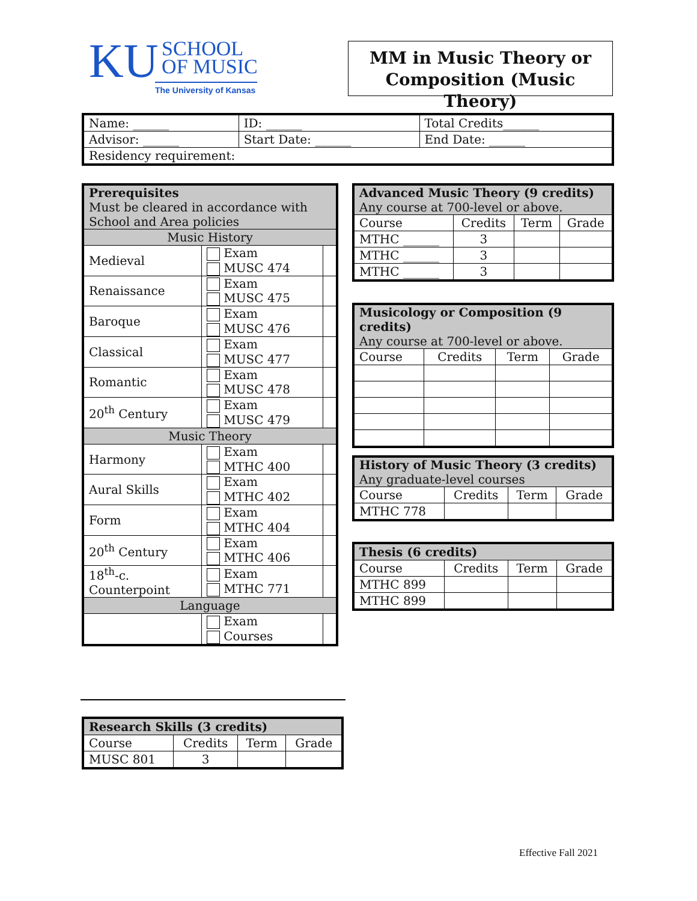KU SCHOOL
OF MUSIC
The University of Kansas
MM in Music Theory or
Composition (Music Theory)
| Name: ______ | ID: ______ | Total Credits______ |
| Advisor: ______ | Start Date: ______ | End Date: ______ |
| Residency requirement: | | |
| Prerequisites Must be cleared in accordance with School and Area policies | | |
| --- | --- | --- |
| Music History | | |
| Medieval | Exam MUSC 474 | |
| Renaissance | Exam MUSC 475 | |
| Baroque | Exam MUSC 476 | |
| Classical | Exam MUSC 477 | |
| Romantic | Exam MUSC 478 | |
| 20<sup>th</sup> Century | Exam MUSC 479 | |
| Music Theory | | |
| Harmony | Exam MTHC 400 | |
| Aural Skills | Exam MTHC 402 | |
| Form | Exam MTHC 404 | |
| 20<sup>th</sup> Century | Exam MTHC 406 | |
| 18<sup>th</sup>-c. Counterpoint | Exam MTHC 771 | |
| Language | | |
| | Exam Courses | |
| Research Skills (3 credits) | | | |
| --- | --- | --- | --- |
| Course | Credits | Term | Grade |
| MUSC 801 | 3 | | |
| Advanced Music Theory (9 credits) Any course at 700-level or above. | | | |
| --- | --- | --- | --- |
| Course | Credits | Term | Grade |
| MTHC ______ | 3 | | |
| MTHC ______ | 3 | | |
| MTHC ______ | 3 | | |
| Musicology or Composition (9 credits) Any course at 700-level or above. | | | |
| --- | --- | --- | --- |
| Course | Credits | Term | Grade |
| History of Music Theory (3 credits) Any graduate-level courses | | | |
| --- | --- | --- | --- |
| Course | Credits | Term | Grade |
| MTHC 778 | | | |
| Thesis (6 credits) | | | |
| --- | --- | --- | --- |
| Course | Credits | Term | Grade |
| MTHC 899 | | | |
| MTHC 899 | | | |
Effective Fall 2021